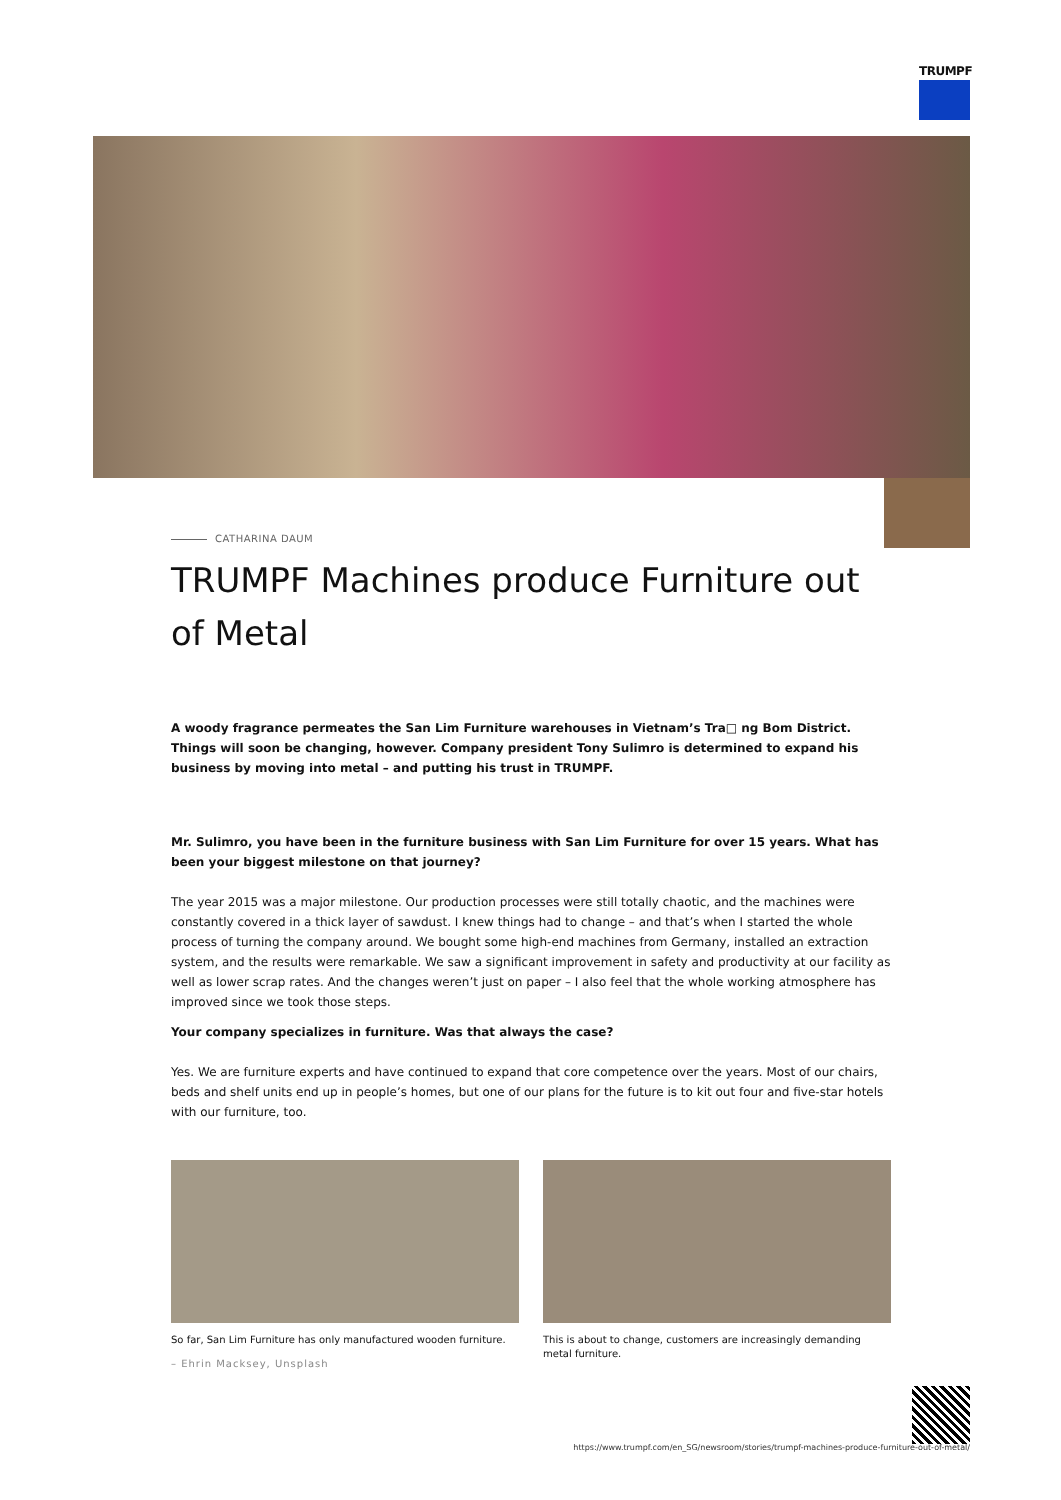TRUMPF
CATHARINA DAUM
TRUMPF Machines produce Furniture out of Metal
A woody fragrance permeates the San Lim Furniture warehouses in Vietnam’s Tra□ ng Bom District. Things will soon be changing, however. Company president Tony Sulimro is determined to expand his business by moving into metal – and putting his trust in TRUMPF.
Mr. Sulimro, you have been in the furniture business with San Lim Furniture for over 15 years. What has been your biggest milestone on that journey?
The year 2015 was a major milestone. Our production processes were still totally chaotic, and the machines were constantly covered in a thick layer of sawdust. I knew things had to change – and that’s when I started the whole process of turning the company around. We bought some high-end machines from Germany, installed an extraction system, and the results were remarkable. We saw a significant improvement in safety and productivity at our facility as well as lower scrap rates. And the changes weren’t just on paper – I also feel that the whole working atmosphere has improved since we took those steps.
Your company specializes in furniture. Was that always the case?
Yes. We are furniture experts and have continued to expand that core competence over the years. Most of our chairs, beds and shelf units end up in people’s homes, but one of our plans for the future is to kit out four and five-star hotels with our furniture, too.
So far, San Lim Furniture has only manufactured wooden furniture.
– Ehrin Macksey, Unsplash
This is about to change, customers are increasingly demanding metal furniture.
https://www.trumpf.com/en_SG/newsroom/stories/trumpf-machines-produce-furniture-out-of-metal/